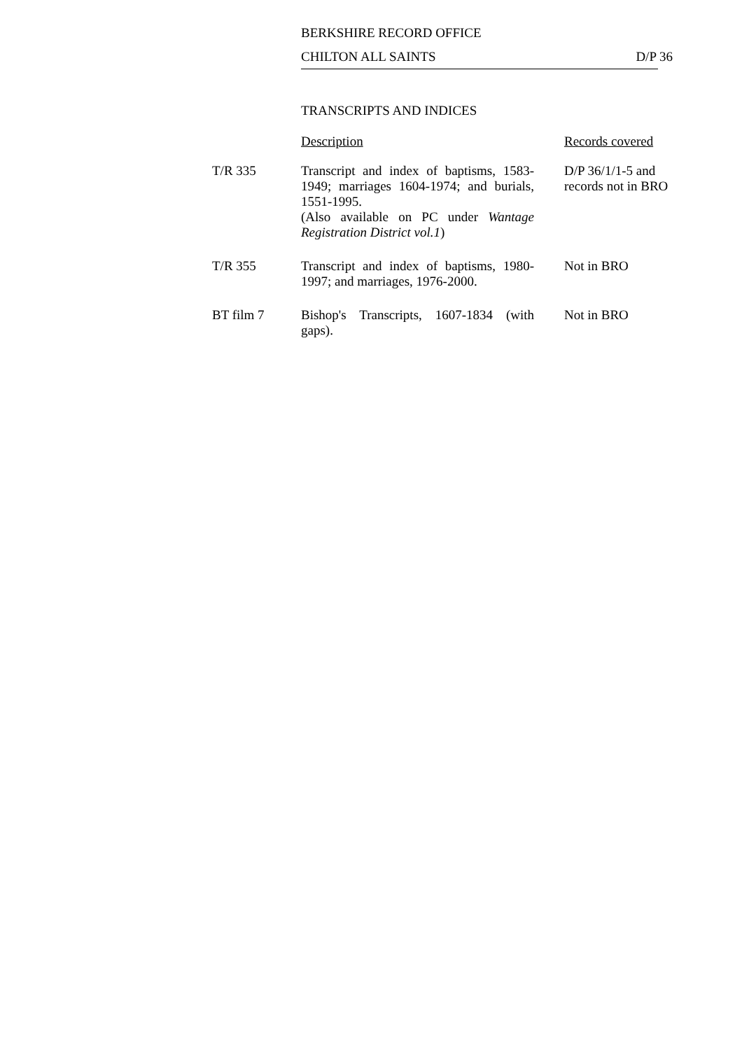BERKSHIRE RECORD OFFICE
CHILTON ALL SAINTS D/P 36
TRANSCRIPTS AND INDICES
| | Description | Records covered |
| --- | --- | --- |
| T/R 335 | Transcript and index of baptisms, 1583-1949; marriages 1604-1974; and burials, 1551-1995. (Also available on PC under Wantage Registration District vol.1 ) | D/P 36/1/1-5 and records not in BRO |
| T/R 355 | Transcript and index of baptisms, 1980-1997; and marriages, 1976-2000. | Not in BRO |
| BT film 7 | Bishop's Transcripts, 1607-1834 (with gaps). | Not in BRO |